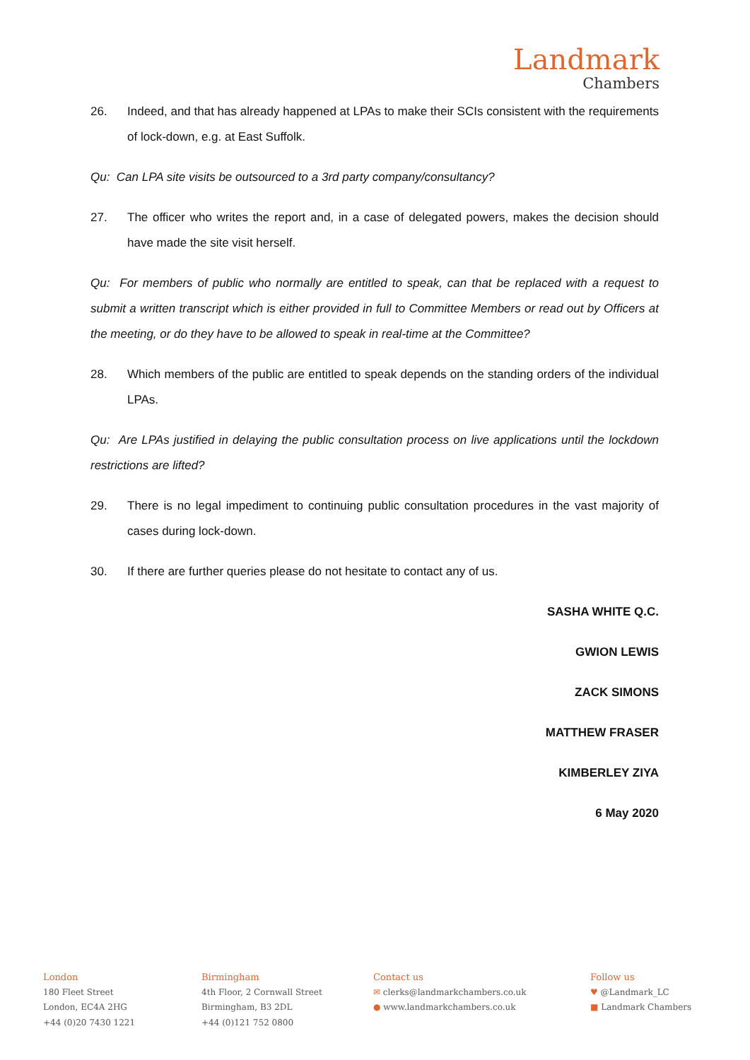Landmark
Chambers
26. Indeed, and that has already happened at LPAs to make their SCIs consistent with the requirements of lock-down, e.g. at East Suffolk.
Qu: Can LPA site visits be outsourced to a 3rd party company/consultancy?
27. The officer who writes the report and, in a case of delegated powers, makes the decision should have made the site visit herself.
Qu: For members of public who normally are entitled to speak, can that be replaced with a request to submit a written transcript which is either provided in full to Committee Members or read out by Officers at the meeting, or do they have to be allowed to speak in real-time at the Committee?
28. Which members of the public are entitled to speak depends on the standing orders of the individual LPAs.
Qu: Are LPAs justified in delaying the public consultation process on live applications until the lockdown restrictions are lifted?
29. There is no legal impediment to continuing public consultation procedures in the vast majority of cases during lock-down.
30. If there are further queries please do not hesitate to contact any of us.
SASHA WHITE Q.C.
GWION LEWIS
ZACK SIMONS
MATTHEW FRASER
KIMBERLEY ZIYA
6 May 2020
London
180 Fleet Street
London, EC4A 2HG
+44 (0)20 7430 1221
Birmingham
4th Floor, 2 Cornwall Street
Birmingham, B3 2DL
+44 (0)121 752 0800
Contact us
✉ clerks@landmarkchambers.co.uk
● www.landmarkchambers.co.uk
Follow us
♥ @Landmark_LC
■ Landmark Chambers